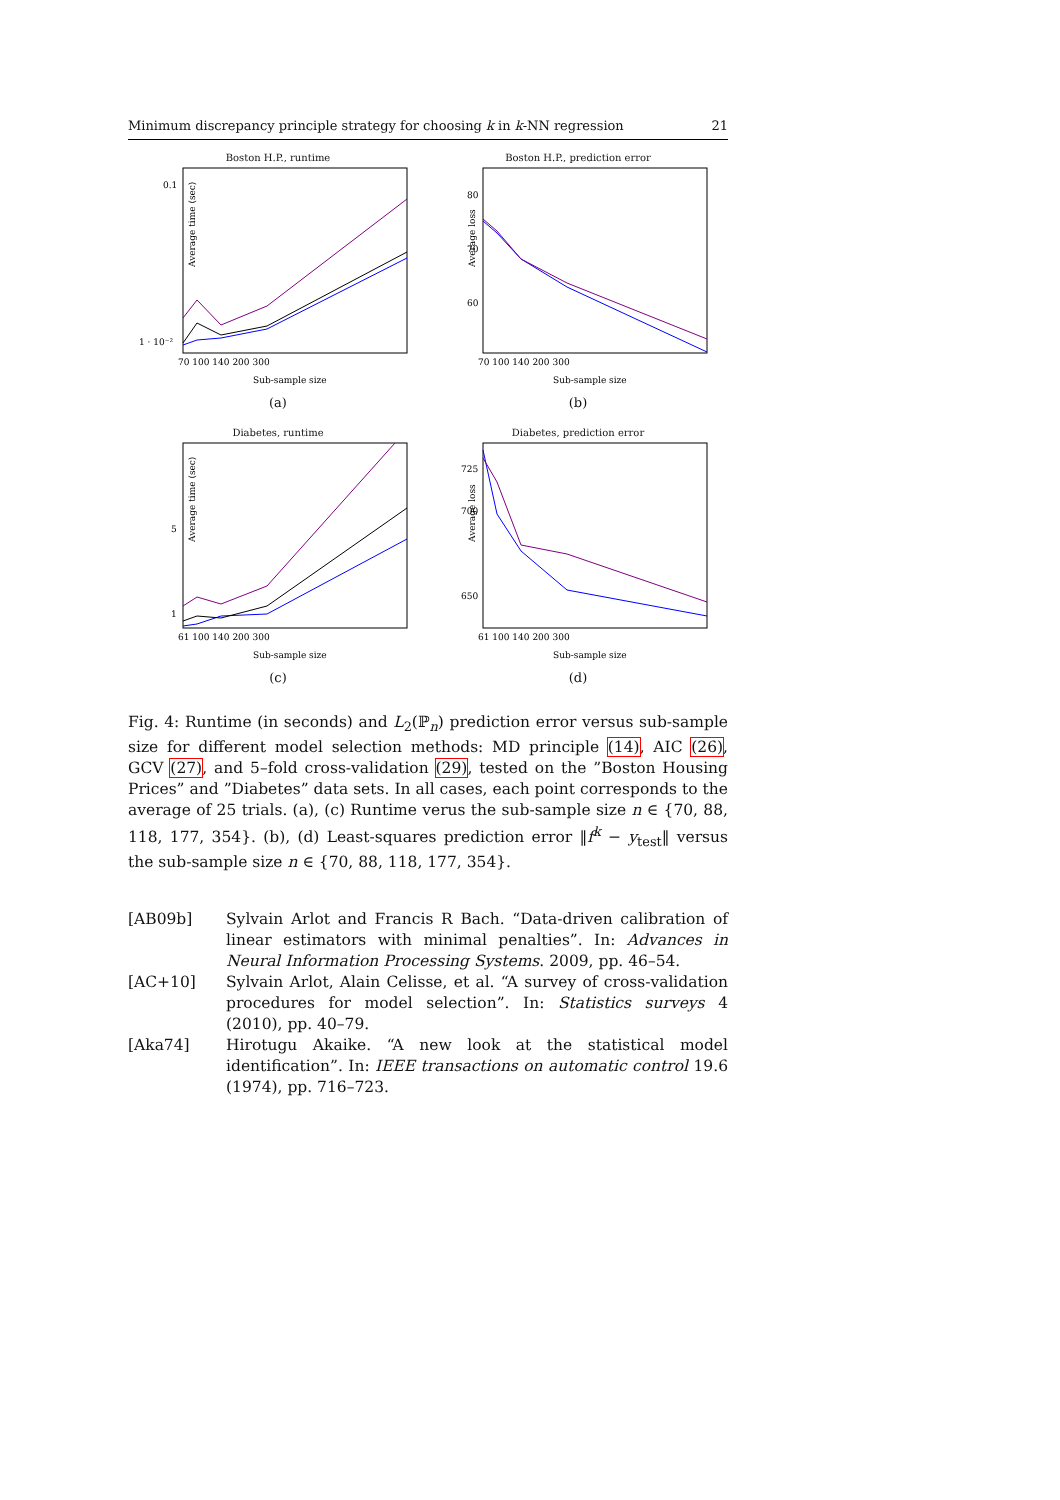Minimum discrepancy principle strategy for choosing k in k-NN regression 21
Boston H.P., runtime
Average time (sec)
0.1
1 · 10⁻²
70 100 140 200 300
Sub-sample size
(a)
Boston H.P., prediction error
Average loss
80
70
60
70 100 140 200 300
Sub-sample size
(b)
Diabetes, runtime
Average time (sec)
5
1
61 100 140 200 300
Sub-sample size
(c)
Diabetes, prediction error
Average loss
725
700
650
61 100 140 200 300
Sub-sample size
(d)
Fig. 4: Runtime (in seconds) and L<sub>2</sub>(ℙ<sub>n</sub>) prediction error versus sub-sample size for different model selection methods: MD principle (14), AIC (26), GCV (27), and 5–fold cross-validation (29), tested on the ”Boston Housing Prices” and ”Diabetes” data sets. In all cases, each point corresponds to the average of 25 trials. (a), (c) Runtime verus the sub-sample size n ∈ {70, 88, 118, 177, 354}. (b), (d) Least-squares prediction error ‖f<sup>k</sup> − y<sub>test</sub>‖ versus the sub-sample size n ∈ {70, 88, 118, 177, 354}.
[AB09b] Sylvain Arlot and Francis R Bach. “Data-driven calibration of linear estimators with minimal penalties”. In: Advances in Neural Information Processing Systems. 2009, pp. 46–54.
[AC+10] Sylvain Arlot, Alain Celisse, et al. “A survey of cross-validation procedures for model selection”. In: Statistics surveys 4 (2010), pp. 40–79.
[Aka74] Hirotugu Akaike. “A new look at the statistical model identification”. In: IEEE transactions on automatic control 19.6 (1974), pp. 716–723.